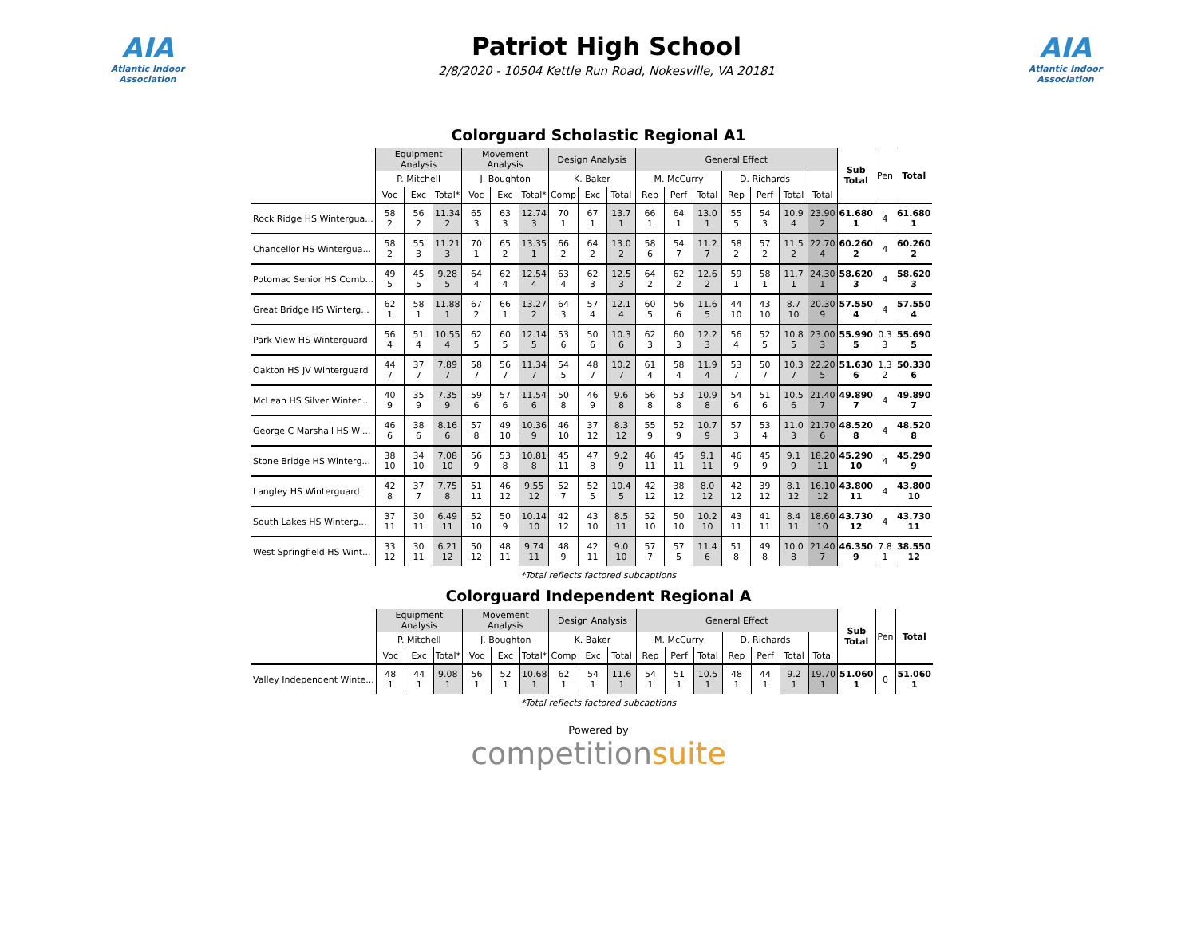AIA
Atlantic Indoor Association
Patriot High School
2/8/2020 - 10504 Kettle Run Road, Nokesville, VA 20181
AIA
Atlantic Indoor Association
Colorguard Scholastic Regional A1
| | Equipment Analysis | | | Movement Analysis | | | Design Analysis | | | General Effect | | | | | | | Sub Total | Pen | Total |
| | P. Mitchell | | | J. Boughton | | | K. Baker | | | M. McCurry | | | D. Richards | | | | | | |
| | Voc | Exc | Total* | Voc | Exc | Total* | Comp | Exc | Total | Rep | Perf | Total | Rep | Perf | Total | Total | | | |
| Rock Ridge HS Wintergua... | 58 2 | 56 2 | 11.34 2 | 65 3 | 63 3 | 12.74 3 | 70 1 | 67 1 | 13.7 1 | 66 1 | 64 1 | 13.0 1 | 55 5 | 54 3 | 10.9 4 | 23.90 2 | 61.680 1 | 4 | 61.680 1 |
| Chancellor HS Wintergua... | 58 2 | 55 3 | 11.21 3 | 70 1 | 65 2 | 13.35 1 | 66 2 | 64 2 | 13.0 2 | 58 6 | 54 7 | 11.2 7 | 58 2 | 57 2 | 11.5 2 | 22.70 4 | 60.260 2 | 4 | 60.260 2 |
| Potomac Senior HS Comb... | 49 5 | 45 5 | 9.28 5 | 64 4 | 62 4 | 12.54 4 | 63 4 | 62 3 | 12.5 3 | 64 2 | 62 2 | 12.6 2 | 59 1 | 58 1 | 11.7 1 | 24.30 1 | 58.620 3 | 4 | 58.620 3 |
| Great Bridge HS Winterg... | 62 1 | 58 1 | 11.88 1 | 67 2 | 66 1 | 13.27 2 | 64 3 | 57 4 | 12.1 4 | 60 5 | 56 6 | 11.6 5 | 44 10 | 43 10 | 8.7 10 | 20.30 9 | 57.550 4 | 4 | 57.550 4 |
| Park View HS Winterguard | 56 4 | 51 4 | 10.55 4 | 62 5 | 60 5 | 12.14 5 | 53 6 | 50 6 | 10.3 6 | 62 3 | 60 3 | 12.2 3 | 56 4 | 52 5 | 10.8 5 | 23.00 3 | 55.990 5 | 0.3 3 | 55.690 5 |
| Oakton HS JV Winterguard | 44 7 | 37 7 | 7.89 7 | 58 7 | 56 7 | 11.34 7 | 54 5 | 48 7 | 10.2 7 | 61 4 | 58 4 | 11.9 4 | 53 7 | 50 7 | 10.3 7 | 22.20 5 | 51.630 6 | 1.3 2 | 50.330 6 |
| McLean HS Silver Winter... | 40 9 | 35 9 | 7.35 9 | 59 6 | 57 6 | 11.54 6 | 50 8 | 46 9 | 9.6 8 | 56 8 | 53 8 | 10.9 8 | 54 6 | 51 6 | 10.5 6 | 21.40 7 | 49.890 7 | 4 | 49.890 7 |
| George C Marshall HS Wi... | 46 6 | 38 6 | 8.16 6 | 57 8 | 49 10 | 10.36 9 | 46 10 | 37 12 | 8.3 12 | 55 9 | 52 9 | 10.7 9 | 57 3 | 53 4 | 11.0 3 | 21.70 6 | 48.520 8 | 4 | 48.520 8 |
| Stone Bridge HS Winterg... | 38 10 | 34 10 | 7.08 10 | 56 9 | 53 8 | 10.81 8 | 45 11 | 47 8 | 9.2 9 | 46 11 | 45 11 | 9.1 11 | 46 9 | 45 9 | 9.1 9 | 18.20 11 | 45.290 10 | 4 | 45.290 9 |
| Langley HS Winterguard | 42 8 | 37 7 | 7.75 8 | 51 11 | 46 12 | 9.55 12 | 52 7 | 52 5 | 10.4 5 | 42 12 | 38 12 | 8.0 12 | 42 12 | 39 12 | 8.1 12 | 16.10 12 | 43.800 11 | 4 | 43.800 10 |
| South Lakes HS Winterg... | 37 11 | 30 11 | 6.49 11 | 52 10 | 50 9 | 10.14 10 | 42 12 | 43 10 | 8.5 11 | 52 10 | 50 10 | 10.2 10 | 43 11 | 41 11 | 8.4 11 | 18.60 10 | 43.730 12 | 4 | 43.730 11 |
| West Springfield HS Wint... | 33 12 | 30 11 | 6.21 12 | 50 12 | 48 11 | 9.74 11 | 48 9 | 42 11 | 9.0 10 | 57 7 | 57 5 | 11.4 6 | 51 8 | 49 8 | 10.0 8 | 21.40 7 | 46.350 9 | 7.8 1 | 38.550 12 |
*Total reflects factored subcaptions
Colorguard Independent Regional A
| | Equipment Analysis | | | Movement Analysis | | | Design Analysis | | | General Effect | | | | | | | Sub Total | Pen | Total |
| | P. Mitchell | | | J. Boughton | | | K. Baker | | | M. McCurry | | | D. Richards | | | | | | |
| | Voc | Exc | Total* | Voc | Exc | Total* | Comp | Exc | Total | Rep | Perf | Total | Rep | Perf | Total | Total | | | |
| Valley Independent Winte... | 48 1 | 44 1 | 9.08 1 | 56 1 | 52 1 | 10.68 1 | 62 1 | 54 1 | 11.6 1 | 54 1 | 51 1 | 10.5 1 | 48 1 | 44 1 | 9.2 1 | 19.70 1 | 51.060 1 | 0 | 51.060 1 |
*Total reflects factored subcaptions
Powered by
competitionsuite